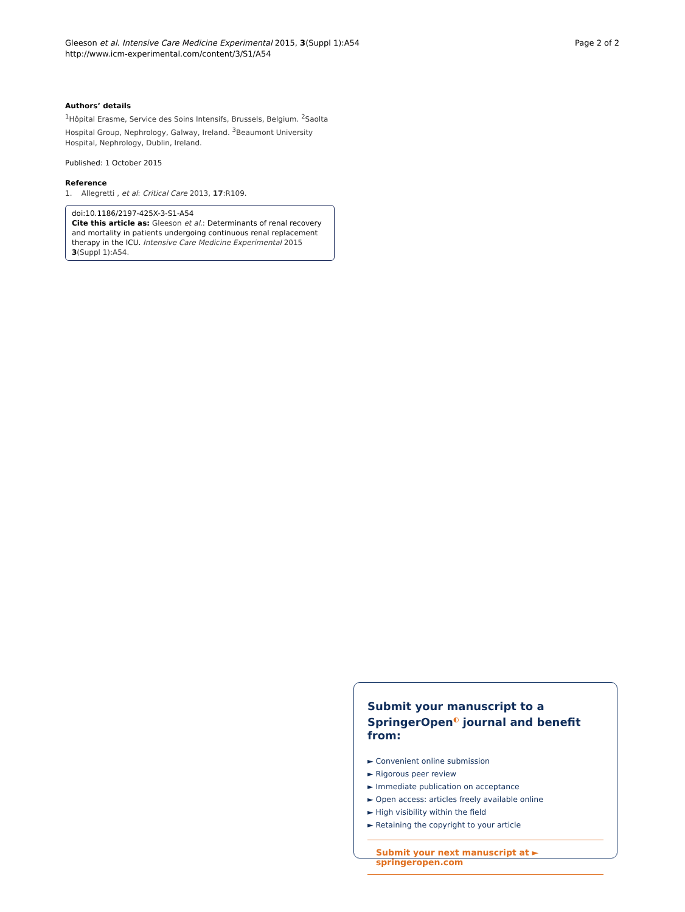Gleeson et al. Intensive Care Medicine Experimental 2015, 3(Suppl 1):A54
http://www.icm-experimental.com/content/3/S1/A54
Page 2 of 2
Authors’ details
<sup>1</sup>Hôpital Erasme, Service des Soins Intensifs, Brussels, Belgium. <sup>2</sup>Saolta Hospital Group, Nephrology, Galway, Ireland. <sup>3</sup>Beaumont University Hospital, Nephrology, Dublin, Ireland.
Published: 1 October 2015
Reference
1. Allegretti , et al: Critical Care 2013, 17:R109.
doi:10.1186/2197-425X-3-S1-A54
Cite this article as: Gleeson et al.: Determinants of renal recovery and mortality in patients undergoing continuous renal replacement therapy in the ICU. Intensive Care Medicine Experimental 2015 3(Suppl 1):A54.
Submit your manuscript to a SpringerOpen<sup>◐</sup> journal and benefit from:
► Convenient online submission
► Rigorous peer review
► Immediate publication on acceptance
► Open access: articles freely available online
► High visibility within the field
► Retaining the copyright to your article
Submit your next manuscript at ► springeropen.com